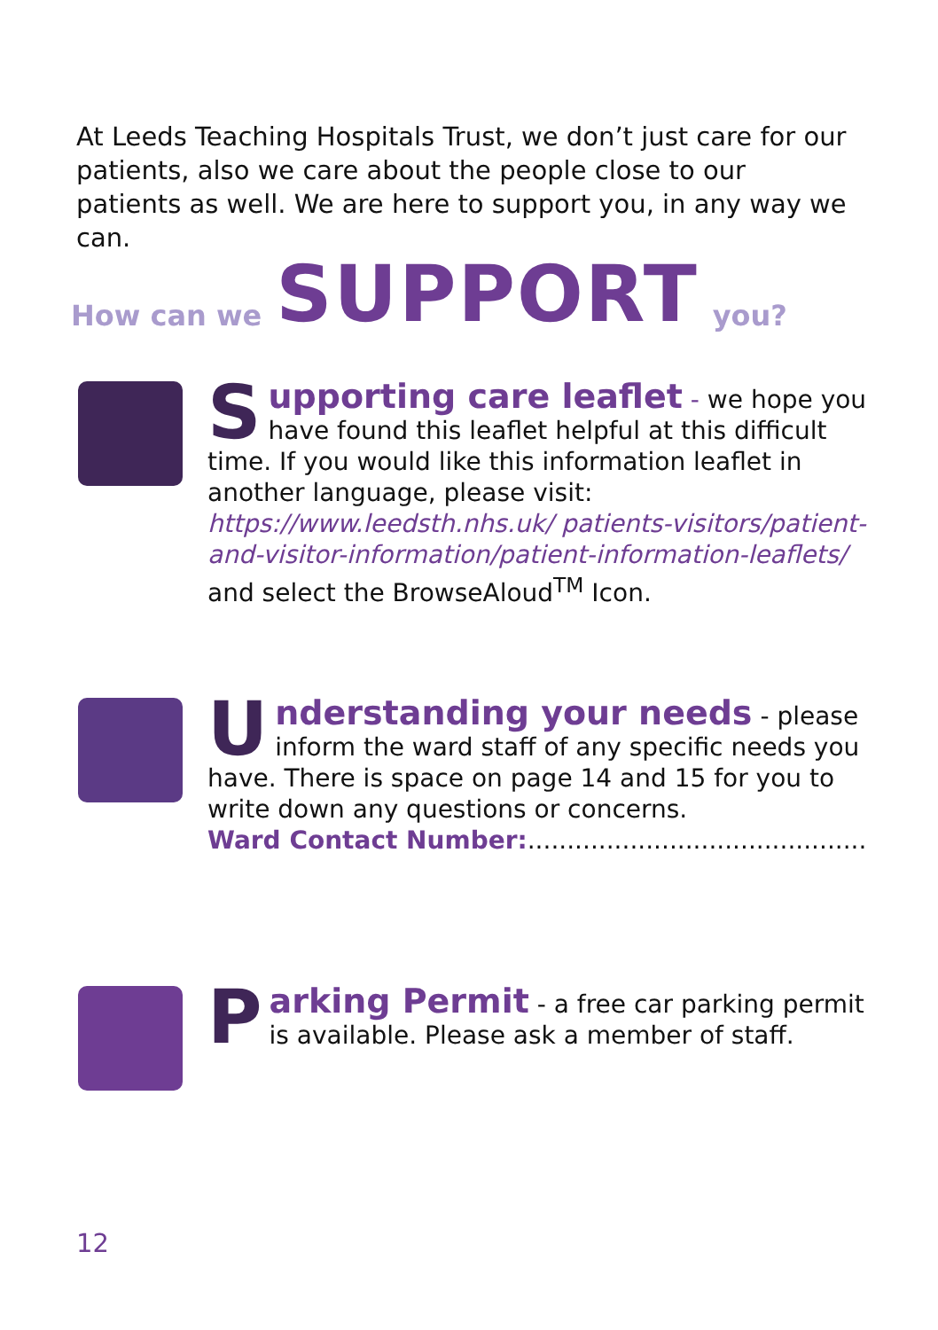At Leeds Teaching Hospitals Trust, we don’t just care for our patients, also we care about the people close to our patients as well. We are here to support you, in any way we can.
How can we SUPPORT you?
Supporting care leaflet - we hope you have found this leaflet helpful at this difficult time. If you would like this information leaflet in another language, please visit: https://www.leedsth.nhs.uk/ patients-visitors/patient-and-visitor-information/patient-information-leaflets/ and select the BrowseAloud<sup>TM</sup> Icon.
Understanding your needs - please inform the ward staff of any specific needs you have. There is space on page 14 and 15 for you to write down any questions or concerns.
Ward Contact Number:...........................................
Parking Permit - a free car parking permit is available. Please ask a member of staff.
12